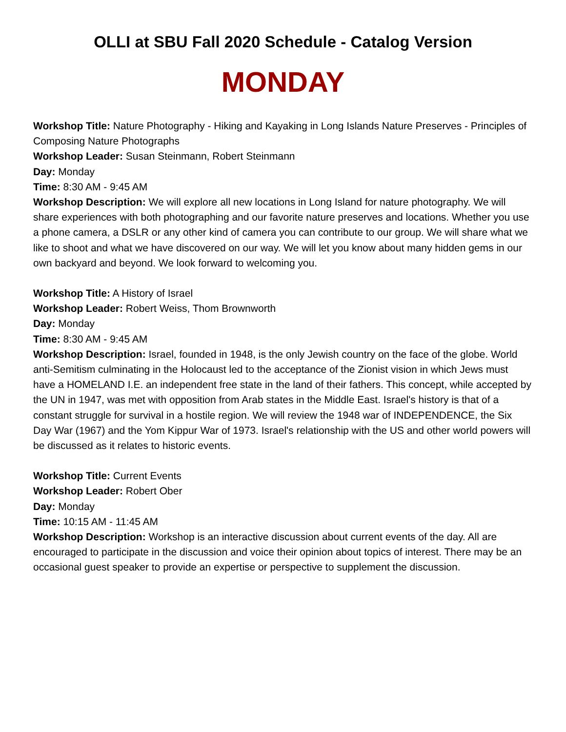OLLI at SBU Fall 2020 Schedule - Catalog Version
MONDAY
Workshop Title: Nature Photography - Hiking and Kayaking in Long Islands Nature Preserves - Principles of Composing Nature Photographs
Workshop Leader: Susan Steinmann, Robert Steinmann
Day: Monday
Time: 8:30 AM - 9:45 AM
Workshop Description: We will explore all new locations in Long Island for nature photography. We will share experiences with both photographing and our favorite nature preserves and locations. Whether you use a phone camera, a DSLR or any other kind of camera you can contribute to our group. We will share what we like to shoot and what we have discovered on our way. We will let you know about many hidden gems in our own backyard and beyond. We look forward to welcoming you.
Workshop Title: A History of Israel
Workshop Leader: Robert Weiss, Thom Brownworth
Day: Monday
Time: 8:30 AM - 9:45 AM
Workshop Description: Israel, founded in 1948, is the only Jewish country on the face of the globe. World anti-Semitism culminating in the Holocaust led to the acceptance of the Zionist vision in which Jews must have a HOMELAND I.E. an independent free state in the land of their fathers. This concept, while accepted by the UN in 1947, was met with opposition from Arab states in the Middle East. Israel's history is that of a constant struggle for survival in a hostile region. We will review the 1948 war of INDEPENDENCE, the Six Day War (1967) and the Yom Kippur War of 1973. Israel's relationship with the US and other world powers will be discussed as it relates to historic events.
Workshop Title: Current Events
Workshop Leader: Robert Ober
Day: Monday
Time: 10:15 AM - 11:45 AM
Workshop Description: Workshop is an interactive discussion about current events of the day. All are encouraged to participate in the discussion and voice their opinion about topics of interest. There may be an occasional guest speaker to provide an expertise or perspective to supplement the discussion.